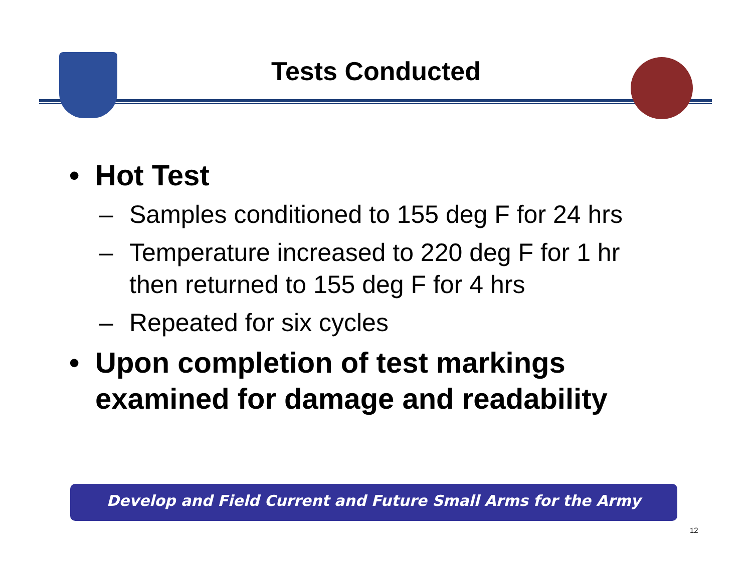Tests Conducted
• Hot Test
– Samples conditioned to 155 deg F for 24 hrs
– Temperature increased to 220 deg F for 1 hr
then returned to 155 deg F for 4 hrs
– Repeated for six cycles
• Upon completion of test markings
examined for damage and readability
Develop and Field Current and Future Small Arms for the Army
12